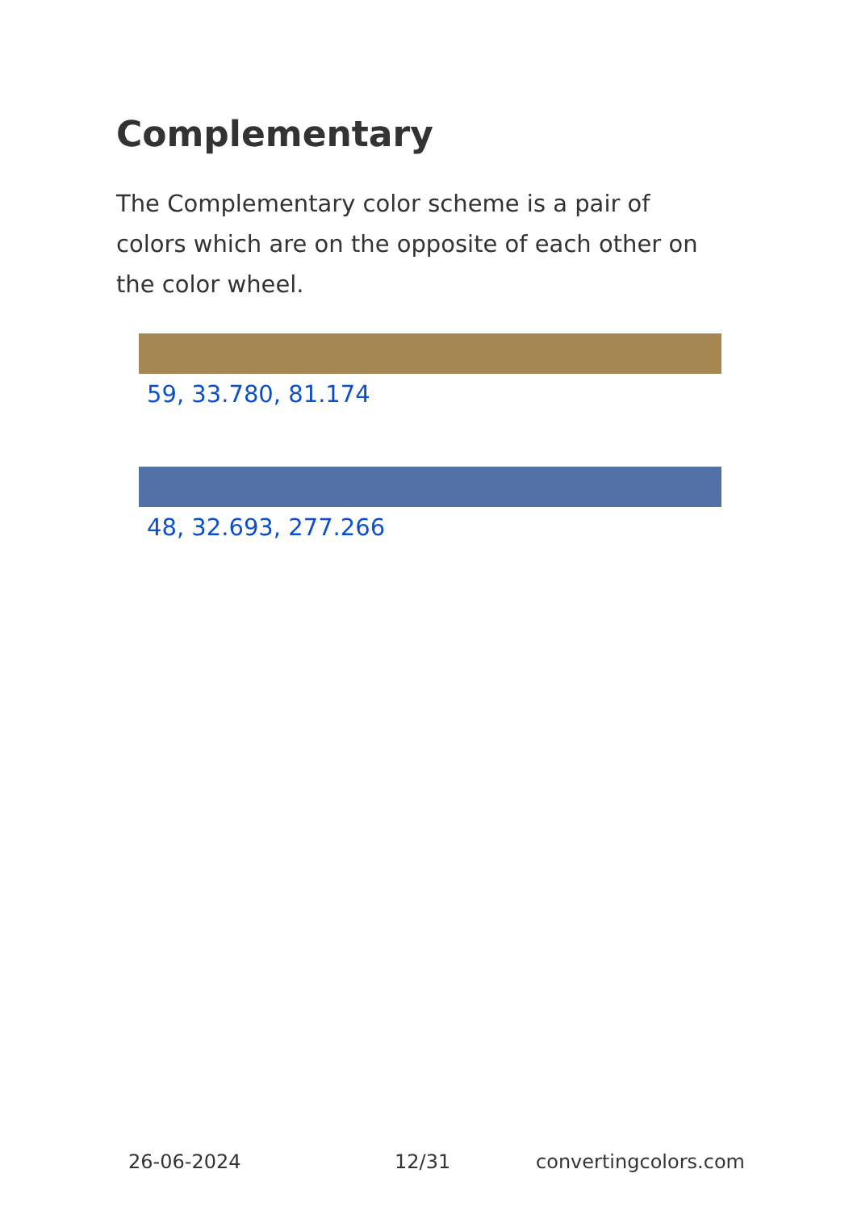Complementary
The Complementary color scheme is a pair of colors which are on the opposite of each other on the color wheel.
59, 33.780, 81.174
48, 32.693, 277.266
26-06-2024 12/31 convertingcolors.com